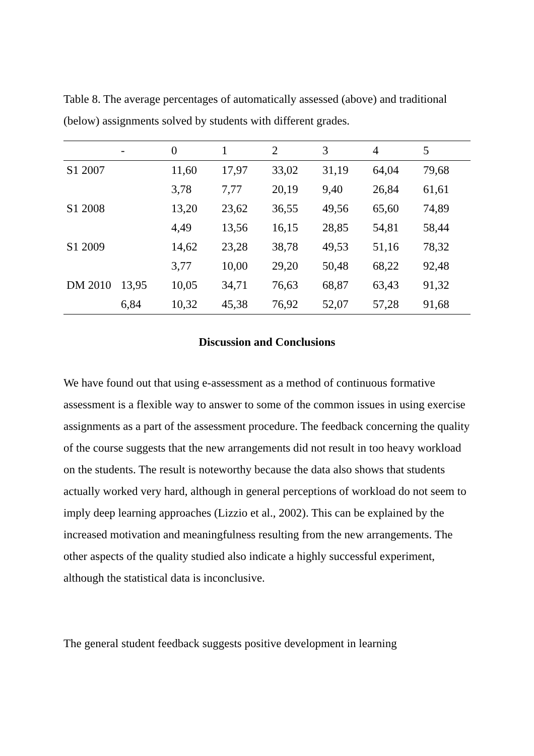Table 8. The average percentages of automatically assessed (above) and traditional (below) assignments solved by students with different grades.
| | - | 0 | 1 | 2 | 3 | 4 | 5 |
| --- | --- | --- | --- | --- | --- | --- | --- |
| S1 2007 | | 11,60 | 17,97 | 33,02 | 31,19 | 64,04 | 79,68 |
| | | 3,78 | 7,77 | 20,19 | 9,40 | 26,84 | 61,61 |
| S1 2008 | | 13,20 | 23,62 | 36,55 | 49,56 | 65,60 | 74,89 |
| | | 4,49 | 13,56 | 16,15 | 28,85 | 54,81 | 58,44 |
| S1 2009 | | 14,62 | 23,28 | 38,78 | 49,53 | 51,16 | 78,32 |
| | | 3,77 | 10,00 | 29,20 | 50,48 | 68,22 | 92,48 |
| DM 2010 | 13,95 | 10,05 | 34,71 | 76,63 | 68,87 | 63,43 | 91,32 |
| | 6,84 | 10,32 | 45,38 | 76,92 | 52,07 | 57,28 | 91,68 |
Discussion and Conclusions
We have found out that using e-assessment as a method of continuous formative assessment is a flexible way to answer to some of the common issues in using exercise assignments as a part of the assessment procedure. The feedback concerning the quality of the course suggests that the new arrangements did not result in too heavy workload on the students. The result is noteworthy because the data also shows that students actually worked very hard, although in general perceptions of workload do not seem to imply deep learning approaches (Lizzio et al., 2002). This can be explained by the increased motivation and meaningfulness resulting from the new arrangements. The other aspects of the quality studied also indicate a highly successful experiment, although the statistical data is inconclusive.
The general student feedback suggests positive development in learning